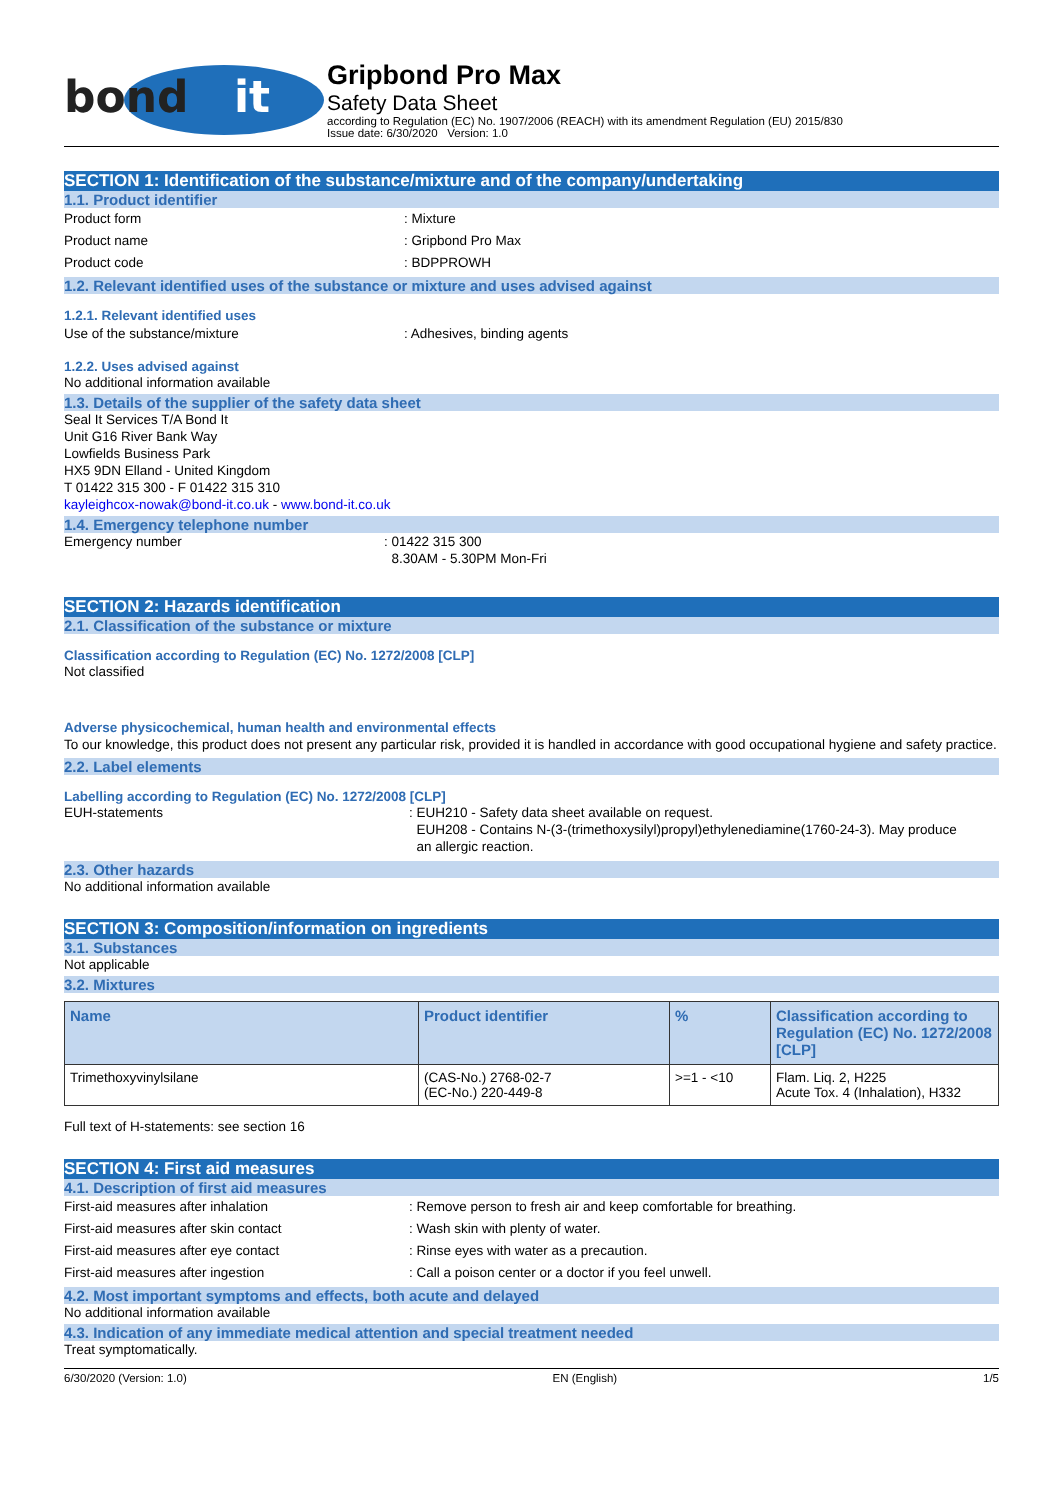bond
it
Gripbond Pro Max
Safety Data Sheet
according to Regulation (EC) No. 1907/2006 (REACH) with its amendment Regulation (EU) 2015/830
Issue date: 6/30/2020 Version: 1.0
SECTION 1: Identification of the substance/mixture and of the company/undertaking
1.1. Product identifier
Product form : Mixture
Product name : Gripbond Pro Max
Product code : BDPPROWH
1.2. Relevant identified uses of the substance or mixture and uses advised against
1.2.1. Relevant identified uses
Use of the substance/mixture : Adhesives, binding agents
1.2.2. Uses advised against
No additional information available
1.3. Details of the supplier of the safety data sheet
Seal It Services T/A Bond It
Unit G16 River Bank Way
Lowfields Business Park
HX5 9DN Elland - United Kingdom
T 01422 315 300 - F 01422 315 310
kayleighcox-nowak@bond-it.co.uk - www.bond-it.co.uk
1.4. Emergency telephone number
Emergency number : 01422 315 300
8.30AM - 5.30PM Mon-Fri
SECTION 2: Hazards identification
2.1. Classification of the substance or mixture
Classification according to Regulation (EC) No. 1272/2008 [CLP]
Not classified
Adverse physicochemical, human health and environmental effects
To our knowledge, this product does not present any particular risk, provided it is handled in accordance with good occupational hygiene and safety practice.
2.2. Label elements
Labelling according to Regulation (EC) No. 1272/2008 [CLP]
EUH-statements : EUH210 - Safety data sheet available on request.
EUH208 - Contains N-(3-(trimethoxysilyl)propyl)ethylenediamine(1760-24-3). May produce
an allergic reaction.
2.3. Other hazards
No additional information available
SECTION 3: Composition/information on ingredients
3.1. Substances
Not applicable
3.2. Mixtures
| Name | Product identifier | % | Classification according to Regulation (EC) No. 1272/2008 [CLP] |
| --- | --- | --- | --- |
| Trimethoxyvinylsilane | (CAS-No.) 2768-02-7 (EC-No.) 220-449-8 | >=1 - <10 | Flam. Liq. 2, H225 Acute Tox. 4 (Inhalation), H332 |
Full text of H-statements: see section 16
SECTION 4: First aid measures
4.1. Description of first aid measures
First-aid measures after inhalation : Remove person to fresh air and keep comfortable for breathing.
First-aid measures after skin contact : Wash skin with plenty of water.
First-aid measures after eye contact : Rinse eyes with water as a precaution.
First-aid measures after ingestion : Call a poison center or a doctor if you feel unwell.
4.2. Most important symptoms and effects, both acute and delayed
No additional information available
4.3. Indication of any immediate medical attention and special treatment needed
Treat symptomatically.
6/30/2020 (Version: 1.0) EN (English) 1/5